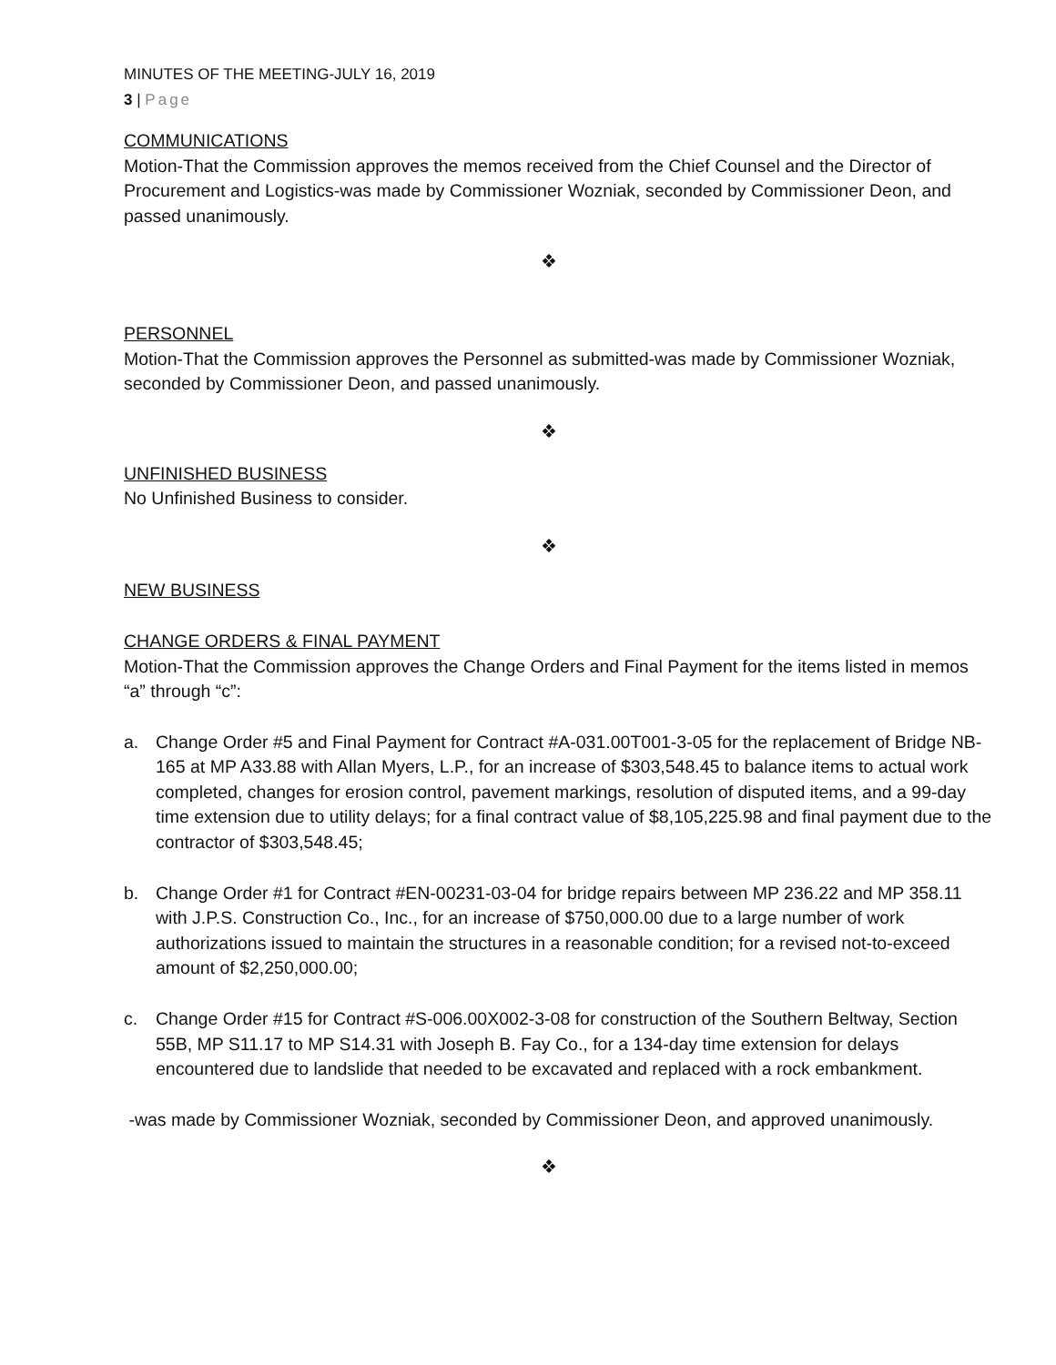MINUTES OF THE MEETING-JULY 16, 2019
3 | Page
COMMUNICATIONS
Motion-That the Commission approves the memos received from the Chief Counsel and the Director of Procurement and Logistics-was made by Commissioner Wozniak, seconded by Commissioner Deon, and passed unanimously.
❖
PERSONNEL
Motion-That the Commission approves the Personnel as submitted-was made by Commissioner Wozniak, seconded by Commissioner Deon, and passed unanimously.
❖
UNFINISHED BUSINESS
No Unfinished Business to consider.
❖
NEW BUSINESS
CHANGE ORDERS & FINAL PAYMENT
Motion-That the Commission approves the Change Orders and Final Payment for the items listed in memos “a” through “c”:
a. Change Order #5 and Final Payment for Contract #A-031.00T001-3-05 for the replacement of Bridge NB-165 at MP A33.88 with Allan Myers, L.P., for an increase of $303,548.45 to balance items to actual work completed, changes for erosion control, pavement markings, resolution of disputed items, and a 99-day time extension due to utility delays; for a final contract value of $8,105,225.98 and final payment due to the contractor of $303,548.45;
b. Change Order #1 for Contract #EN-00231-03-04 for bridge repairs between MP 236.22 and MP 358.11 with J.P.S. Construction Co., Inc., for an increase of $750,000.00 due to a large number of work authorizations issued to maintain the structures in a reasonable condition; for a revised not-to-exceed amount of $2,250,000.00;
c. Change Order #15 for Contract #S-006.00X002-3-08 for construction of the Southern Beltway, Section 55B, MP S11.17 to MP S14.31 with Joseph B. Fay Co., for a 134-day time extension for delays encountered due to landslide that needed to be excavated and replaced with a rock embankment.
-was made by Commissioner Wozniak, seconded by Commissioner Deon, and approved unanimously.
❖